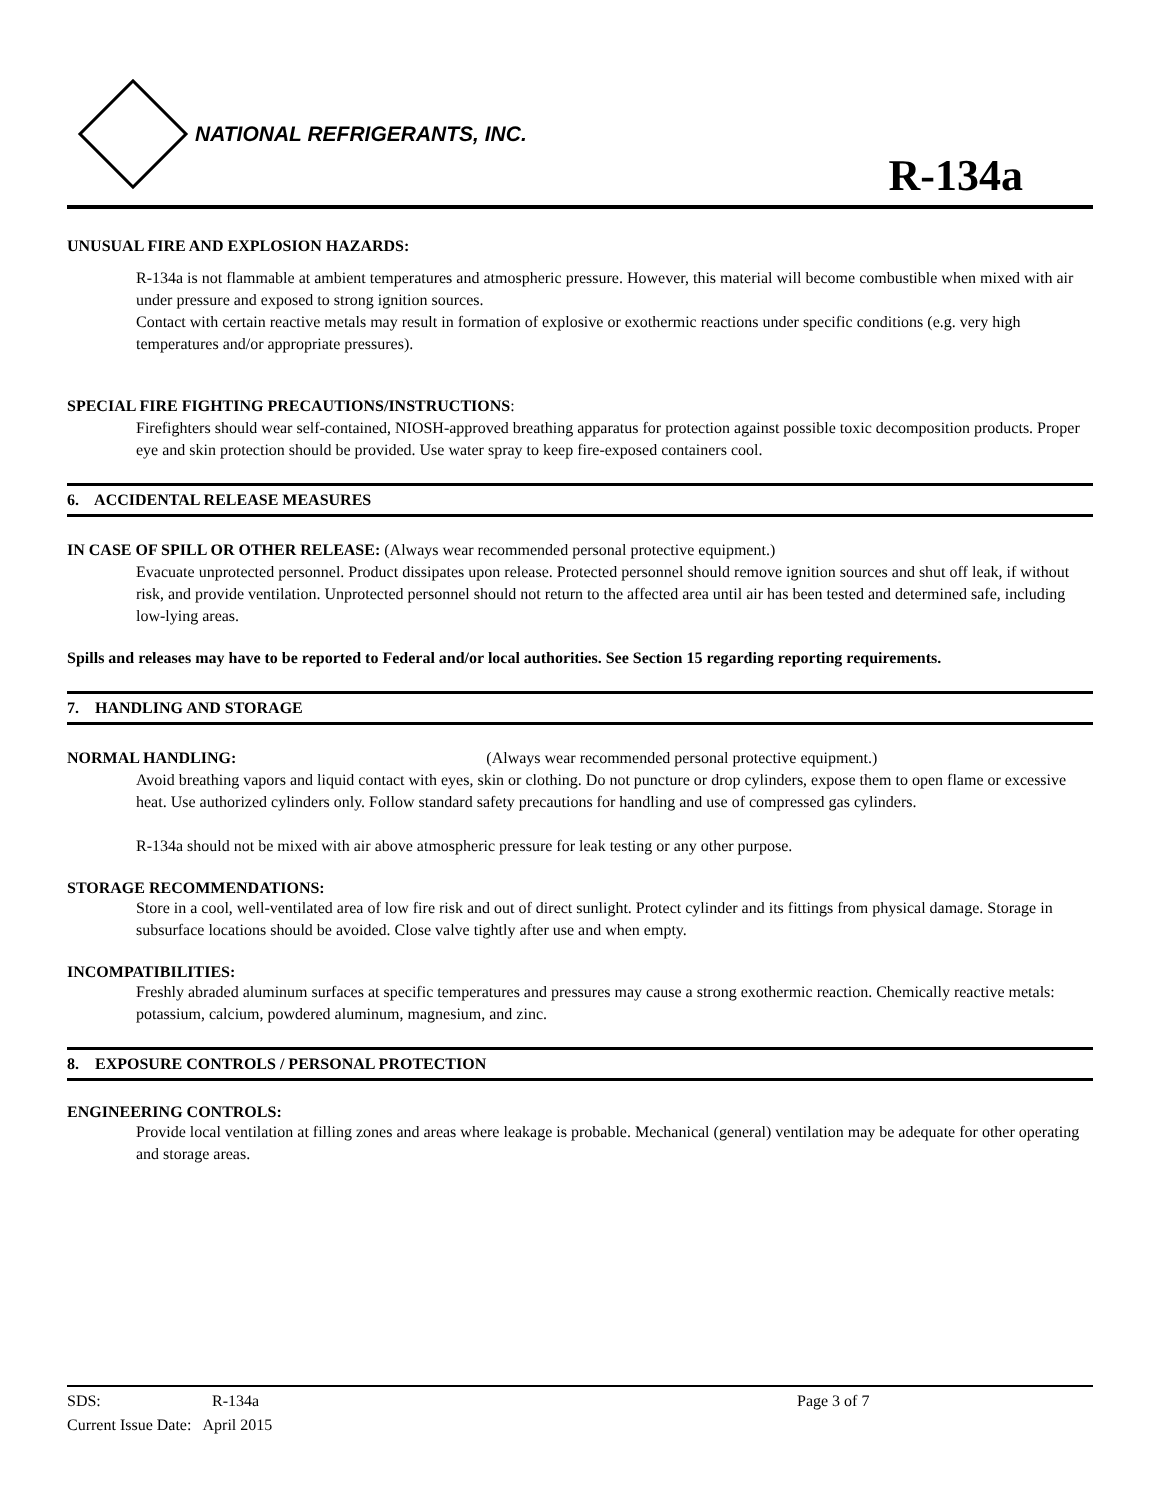NATIONAL REFRIGERANTS, INC.
R-134a
UNUSUAL FIRE AND EXPLOSION HAZARDS:
R-134a is not flammable at ambient temperatures and atmospheric pressure. However, this material will become combustible when mixed with air under pressure and exposed to strong ignition sources.
Contact with certain reactive metals may result in formation of explosive or exothermic reactions under specific conditions (e.g. very high temperatures and/or appropriate pressures).
SPECIAL FIRE FIGHTING PRECAUTIONS/INSTRUCTIONS:
Firefighters should wear self-contained, NIOSH-approved breathing apparatus for protection against possible toxic decomposition products. Proper eye and skin protection should be provided. Use water spray to keep fire-exposed containers cool.
6. ACCIDENTAL RELEASE MEASURES
IN CASE OF SPILL OR OTHER RELEASE: (Always wear recommended personal protective equipment.)
Evacuate unprotected personnel. Product dissipates upon release. Protected personnel should remove ignition sources and shut off leak, if without risk, and provide ventilation. Unprotected personnel should not return to the affected area until air has been tested and determined safe, including low-lying areas.
Spills and releases may have to be reported to Federal and/or local authorities. See Section 15 regarding reporting requirements.
7. HANDLING AND STORAGE
NORMAL HANDLING: (Always wear recommended personal protective equipment.)
Avoid breathing vapors and liquid contact with eyes, skin or clothing. Do not puncture or drop cylinders, expose them to open flame or excessive heat. Use authorized cylinders only. Follow standard safety precautions for handling and use of compressed gas cylinders.
R-134a should not be mixed with air above atmospheric pressure for leak testing or any other purpose.
STORAGE RECOMMENDATIONS:
Store in a cool, well-ventilated area of low fire risk and out of direct sunlight. Protect cylinder and its fittings from physical damage. Storage in subsurface locations should be avoided. Close valve tightly after use and when empty.
INCOMPATIBILITIES:
Freshly abraded aluminum surfaces at specific temperatures and pressures may cause a strong exothermic reaction. Chemically reactive metals: potassium, calcium, powdered aluminum, magnesium, and zinc.
8. EXPOSURE CONTROLS / PERSONAL PROTECTION
ENGINEERING CONTROLS:
Provide local ventilation at filling zones and areas where leakage is probable. Mechanical (general) ventilation may be adequate for other operating and storage areas.
SDS: R-134a Page 3 of 7
Current Issue Date: April 2015